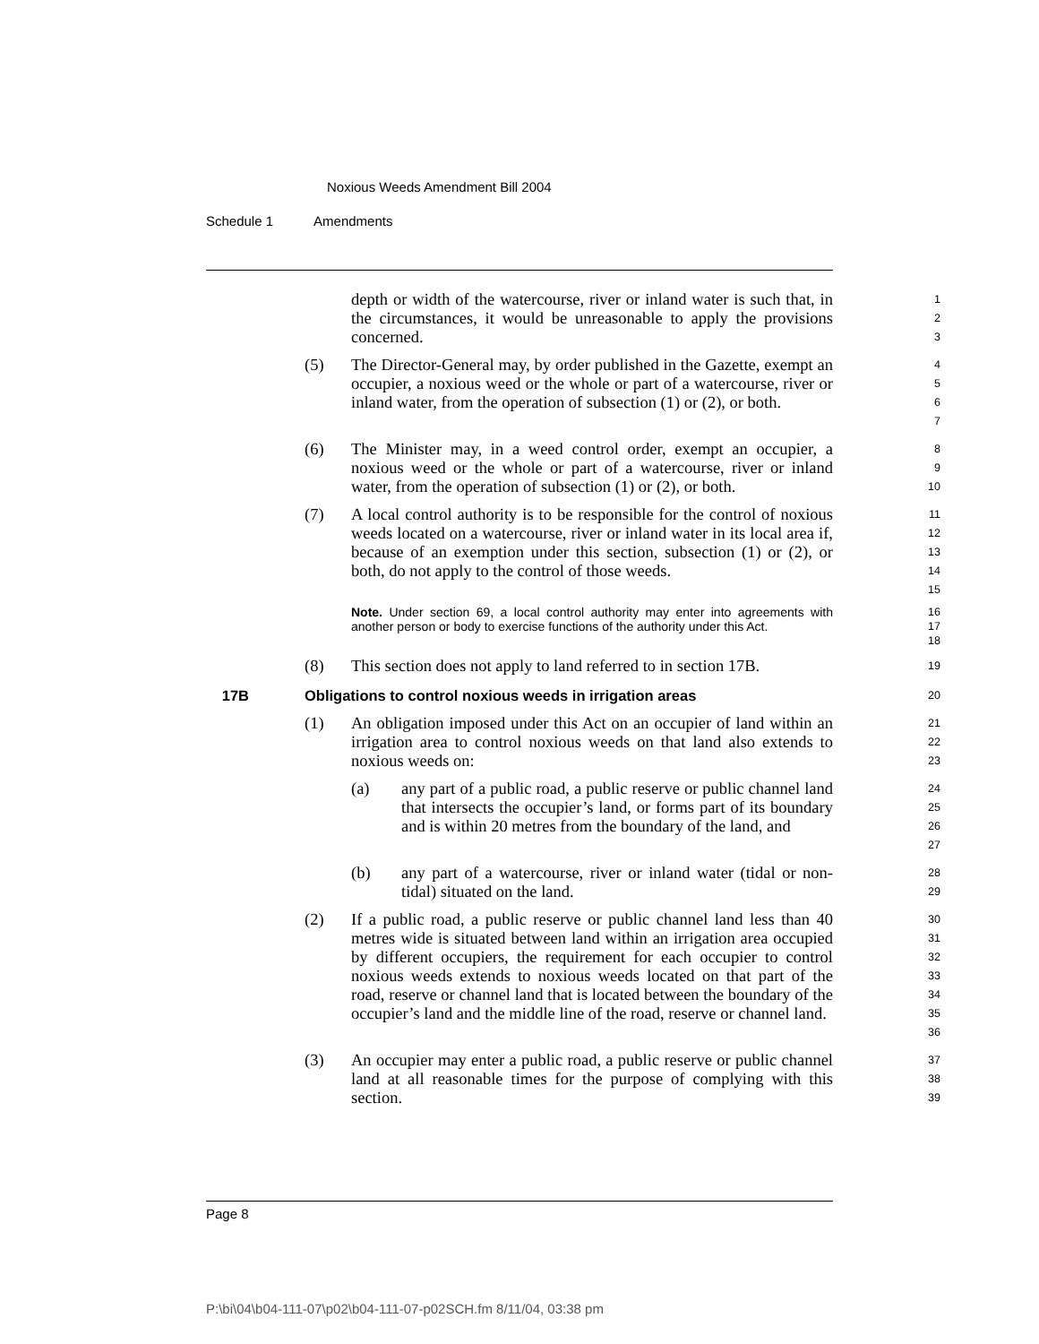Noxious Weeds Amendment Bill 2004
Schedule 1 Amendments
depth or width of the watercourse, river or inland water is such that, in the circumstances, it would be unreasonable to apply the provisions concerned.
1
2
3
(5) The Director-General may, by order published in the Gazette, exempt an occupier, a noxious weed or the whole or part of a watercourse, river or inland water, from the operation of subsection (1) or (2), or both.
4
5
6
7
(6) The Minister may, in a weed control order, exempt an occupier, a noxious weed or the whole or part of a watercourse, river or inland water, from the operation of subsection (1) or (2), or both.
8
9
10
(7) A local control authority is to be responsible for the control of noxious weeds located on a watercourse, river or inland water in its local area if, because of an exemption under this section, subsection (1) or (2), or both, do not apply to the control of those weeds.
11
12
13
14
15
Note. Under section 69, a local control authority may enter into agreements with another person or body to exercise functions of the authority under this Act.
16
17
18
(8) This section does not apply to land referred to in section 17B.
19
17B Obligations to control noxious weeds in irrigation areas
20
(1) An obligation imposed under this Act on an occupier of land within an irrigation area to control noxious weeds on that land also extends to noxious weeds on:
21
22
23
(a) any part of a public road, a public reserve or public channel land that intersects the occupier’s land, or forms part of its boundary and is within 20 metres from the boundary of the land, and
24
25
26
27
(b) any part of a watercourse, river or inland water (tidal or non-tidal) situated on the land.
28
29
(2) If a public road, a public reserve or public channel land less than 40 metres wide is situated between land within an irrigation area occupied by different occupiers, the requirement for each occupier to control noxious weeds extends to noxious weeds located on that part of the road, reserve or channel land that is located between the boundary of the occupier’s land and the middle line of the road, reserve or channel land.
30
31
32
33
34
35
36
(3) An occupier may enter a public road, a public reserve or public channel land at all reasonable times for the purpose of complying with this section.
37
38
39
Page 8
P:\bi\04\b04-111-07\p02\b04-111-07-p02SCH.fm 8/11/04, 03:38 pm